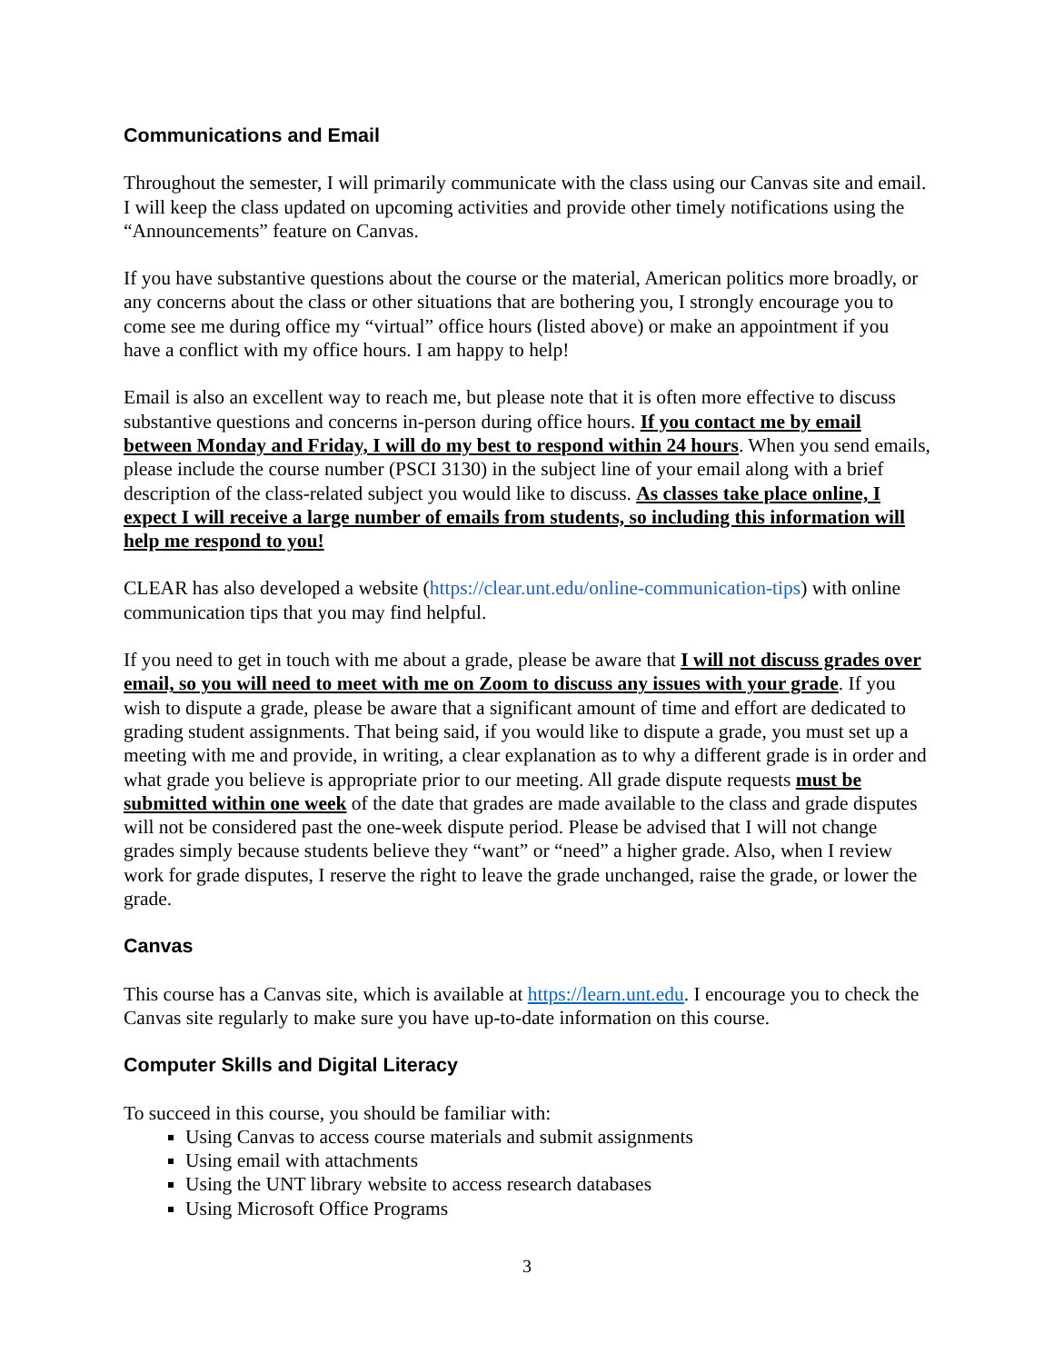Communications and Email
Throughout the semester, I will primarily communicate with the class using our Canvas site and email. I will keep the class updated on upcoming activities and provide other timely notifications using the “Announcements” feature on Canvas.
If you have substantive questions about the course or the material, American politics more broadly, or any concerns about the class or other situations that are bothering you, I strongly encourage you to come see me during office my “virtual” office hours (listed above) or make an appointment if you have a conflict with my office hours. I am happy to help!
Email is also an excellent way to reach me, but please note that it is often more effective to discuss substantive questions and concerns in-person during office hours. If you contact me by email between Monday and Friday, I will do my best to respond within 24 hours. When you send emails, please include the course number (PSCI 3130) in the subject line of your email along with a brief description of the class-related subject you would like to discuss. As classes take place online, I expect I will receive a large number of emails from students, so including this information will help me respond to you!
CLEAR has also developed a website (https://clear.unt.edu/online-communication-tips) with online communication tips that you may find helpful.
If you need to get in touch with me about a grade, please be aware that I will not discuss grades over email, so you will need to meet with me on Zoom to discuss any issues with your grade. If you wish to dispute a grade, please be aware that a significant amount of time and effort are dedicated to grading student assignments. That being said, if you would like to dispute a grade, you must set up a meeting with me and provide, in writing, a clear explanation as to why a different grade is in order and what grade you believe is appropriate prior to our meeting. All grade dispute requests must be submitted within one week of the date that grades are made available to the class and grade disputes will not be considered past the one-week dispute period. Please be advised that I will not change grades simply because students believe they “want” or “need” a higher grade. Also, when I review work for grade disputes, I reserve the right to leave the grade unchanged, raise the grade, or lower the grade.
Canvas
This course has a Canvas site, which is available at https://learn.unt.edu. I encourage you to check the Canvas site regularly to make sure you have up-to-date information on this course.
Computer Skills and Digital Literacy
To succeed in this course, you should be familiar with:
Using Canvas to access course materials and submit assignments
Using email with attachments
Using the UNT library website to access research databases
Using Microsoft Office Programs
3